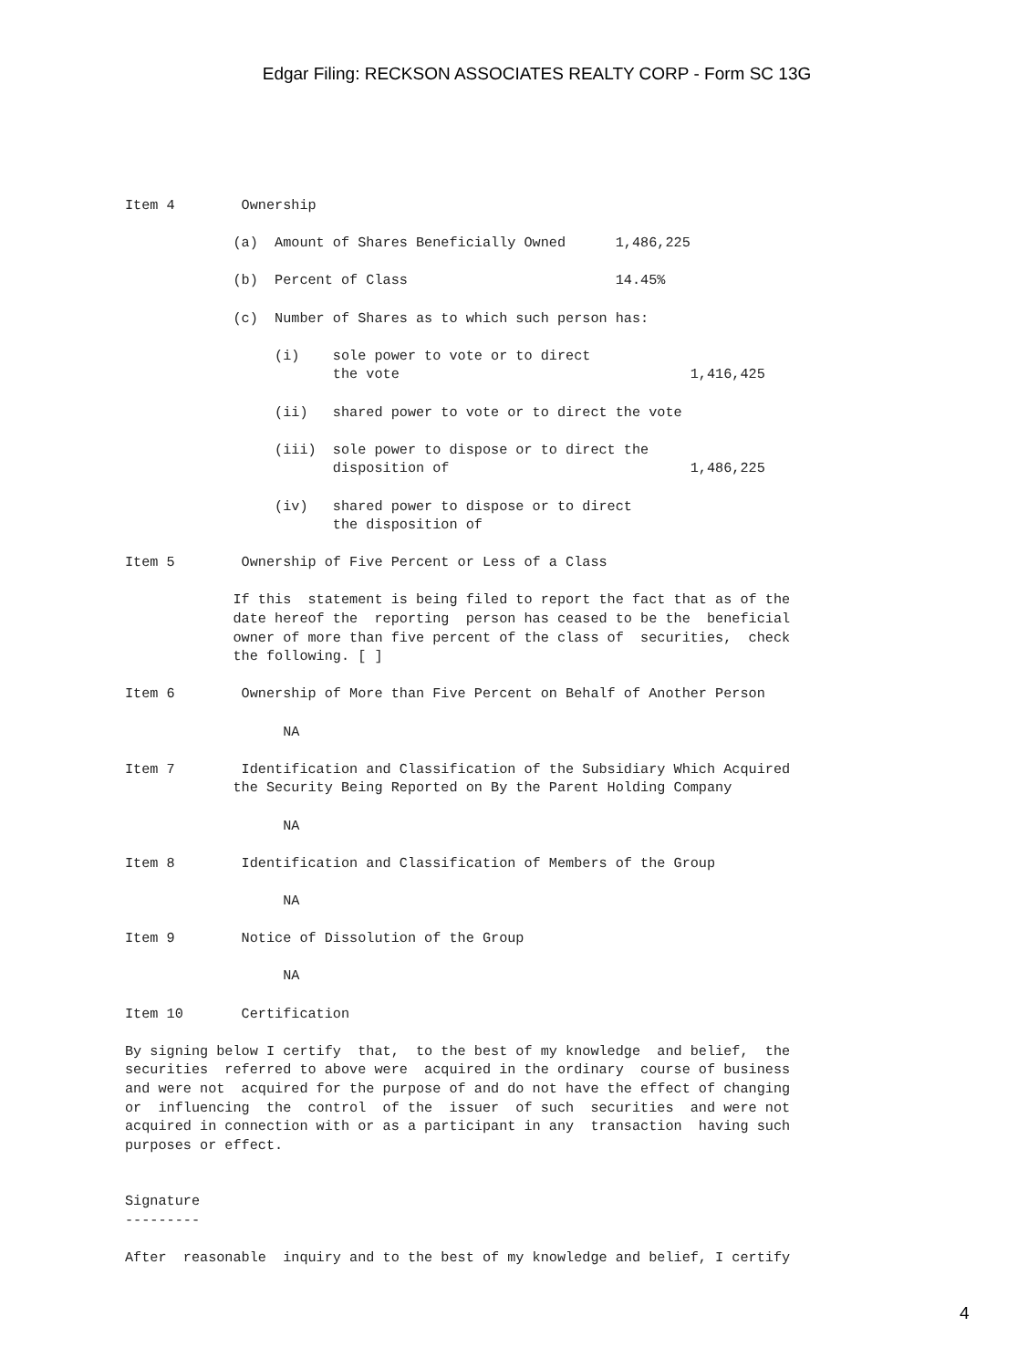Edgar Filing: RECKSON ASSOCIATES REALTY CORP - Form SC 13G
Item 4        Ownership

             (a)  Amount of Shares Beneficially Owned      1,486,225

             (b)  Percent of Class                         14.45%

             (c)  Number of Shares as to which such person has:

                  (i)    sole power to vote or to direct
                         the vote                                   1,416,425

                  (ii)   shared power to vote or to direct the vote

                  (iii)  sole power to dispose or to direct the
                         disposition of                             1,486,225

                  (iv)   shared power to dispose or to direct
                         the disposition of

Item 5        Ownership of Five Percent or Less of a Class

             If this  statement is being filed to report the fact that as of the
             date hereof the  reporting  person has ceased to be the  beneficial
             owner of more than five percent of the class of  securities,  check
             the following. [ ]

Item 6        Ownership of More than Five Percent on Behalf of Another Person

                   NA

Item 7        Identification and Classification of the Subsidiary Which Acquired
             the Security Being Reported on By the Parent Holding Company

                   NA

Item 8        Identification and Classification of Members of the Group

                   NA

Item 9        Notice of Dissolution of the Group

                   NA

Item 10       Certification

By signing below I certify  that,  to the best of my knowledge  and belief,  the
securities  referred to above were  acquired in the ordinary  course of business
and were not  acquired for the purpose of and do not have the effect of changing
or  influencing  the  control  of the  issuer  of such  securities  and were not
acquired in connection with or as a participant in any  transaction  having such
purposes or effect.


Signature
---------

After  reasonable  inquiry and to the best of my knowledge and belief, I certify
4